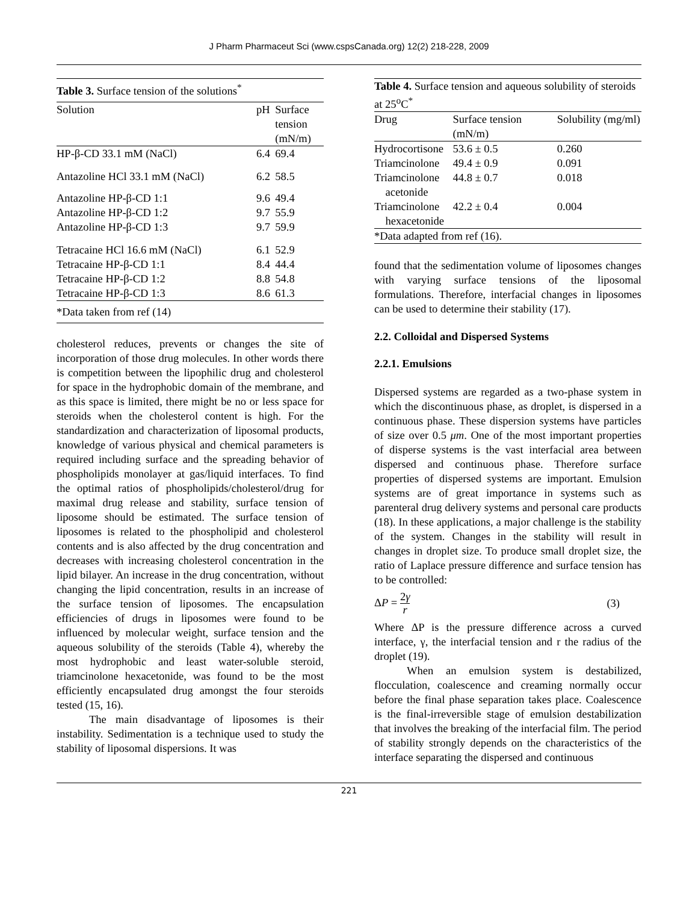J Pharm Pharmaceut Sci (www.cspsCanada.org) 12(2) 218-228, 2009
| Table 3. Surface tension of the solutions<sup>*</sup> | | |
| Solution | pH | Surface tension (mN/m) |
| HP-β-CD 33.1 mM (NaCl) | 6.4 | 69.4 |
| Antazoline HCl 33.1 mM (NaCl) | 6.2 | 58.5 |
| Antazoline HP-β-CD 1:1 | 9.6 | 49.4 |
| Antazoline HP-β-CD 1:2 | 9.7 | 55.9 |
| Antazoline HP-β-CD 1:3 | 9.7 | 59.9 |
| Tetracaine HCl 16.6 mM (NaCl) | 6.1 | 52.9 |
| Tetracaine HP-β-CD 1:1 | 8.4 | 44.4 |
| Tetracaine HP-β-CD 1:2 | 8.8 | 54.8 |
| Tetracaine HP-β-CD 1:3 | 8.6 | 61.3 |
| *Data taken from ref (14) | | |
cholesterol reduces, prevents or changes the site of incorporation of those drug molecules. In other words there is competition between the lipophilic drug and cholesterol for space in the hydrophobic domain of the membrane, and as this space is limited, there might be no or less space for steroids when the cholesterol content is high. For the standardization and characterization of liposomal products, knowledge of various physical and chemical parameters is required including surface and the spreading behavior of phospholipids monolayer at gas/liquid interfaces. To find the optimal ratios of phospholipids/cholesterol/drug for maximal drug release and stability, surface tension of liposome should be estimated. The surface tension of liposomes is related to the phospholipid and cholesterol contents and is also affected by the drug concentration and decreases with increasing cholesterol concentration in the lipid bilayer. An increase in the drug concentration, without changing the lipid concentration, results in an increase of the surface tension of liposomes. The encapsulation efficiencies of drugs in liposomes were found to be influenced by molecular weight, surface tension and the aqueous solubility of the steroids (Table 4), whereby the most hydrophobic and least water-soluble steroid, triamcinolone hexacetonide, was found to be the most efficiently encapsulated drug amongst the four steroids tested (15, 16).
The main disadvantage of liposomes is their instability. Sedimentation is a technique used to study the stability of liposomal dispersions. It was
| Table 4. Surface tension and aqueous solubility of steroids at 25<sup>o</sup>C<sup>*</sup> | | |
| Drug | Surface tension (mN/m) | Solubility (mg/ml) |
| Hydrocortisone | 53.6 ± 0.5 | 0.260 |
| Triamcinolone | 49.4 ± 0.9 | 0.091 |
| Triamcinolone acetonide | 44.8 ± 0.7 | 0.018 |
| Triamcinolone hexacetonide | 42.2 ± 0.4 | 0.004 |
| *Data adapted from ref (16). | | |
found that the sedimentation volume of liposomes changes with varying surface tensions of the liposomal formulations. Therefore, interfacial changes in liposomes can be used to determine their stability (17).
2.2. Colloidal and Dispersed Systems
2.2.1. Emulsions
Dispersed systems are regarded as a two-phase system in which the discontinuous phase, as droplet, is dispersed in a continuous phase. These dispersion systems have particles of size over 0.5 μm. One of the most important properties of disperse systems is the vast interfacial area between dispersed and continuous phase. Therefore surface properties of dispersed systems are important. Emulsion systems are of great importance in systems such as parenteral drug delivery systems and personal care products (18). In these applications, a major challenge is the stability of the system. Changes in the stability will result in changes in droplet size. To produce small droplet size, the ratio of Laplace pressure difference and surface tension has to be controlled:
ΔP = 2γ r (3)
Where ΔP is the pressure difference across a curved interface, γ, the interfacial tension and r the radius of the droplet (19).
When an emulsion system is destabilized, flocculation, coalescence and creaming normally occur before the final phase separation takes place. Coalescence is the final-irreversible stage of emulsion destabilization that involves the breaking of the interfacial film. The period of stability strongly depends on the characteristics of the interface separating the dispersed and continuous
221